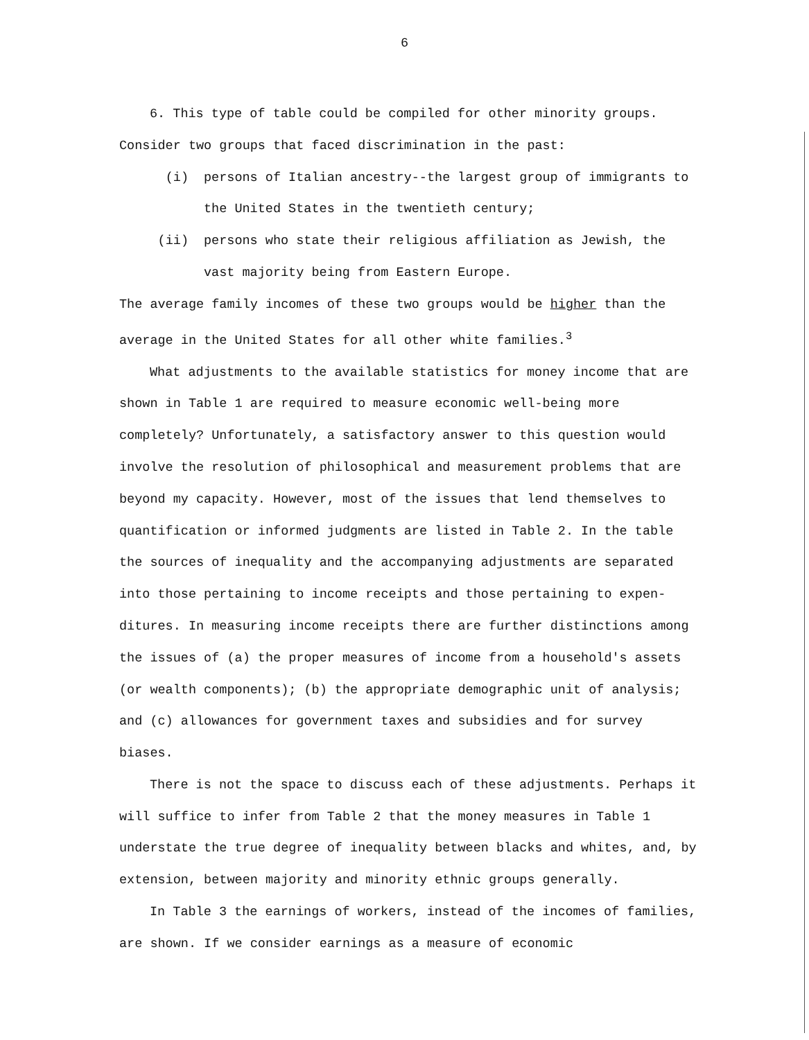6
6. This type of table could be compiled for other minority groups. Consider two groups that faced discrimination in the past:
(i) persons of Italian ancestry--the largest group of immigrants to the United States in the twentieth century;
(ii) persons who state their religious affiliation as Jewish, the vast majority being from Eastern Europe.
The average family incomes of these two groups would be higher than the average in the United States for all other white families.<sup>3</sup>
What adjustments to the available statistics for money income that are shown in Table 1 are required to measure economic well-being more completely? Unfortunately, a satisfactory answer to this question would involve the resolution of philosophical and measurement problems that are beyond my capacity. However, most of the issues that lend themselves to quantification or informed judgments are listed in Table 2. In the table the sources of inequality and the accompanying adjustments are separated into those pertaining to income receipts and those pertaining to expen- ditures. In measuring income receipts there are further distinctions among the issues of (a) the proper measures of income from a household's assets (or wealth components); (b) the appropriate demographic unit of analysis; and (c) allowances for government taxes and subsidies and for survey biases.
There is not the space to discuss each of these adjustments. Perhaps it will suffice to infer from Table 2 that the money measures in Table 1 understate the true degree of inequality between blacks and whites, and, by extension, between majority and minority ethnic groups generally.
In Table 3 the earnings of workers, instead of the incomes of families, are shown. If we consider earnings as a measure of economic